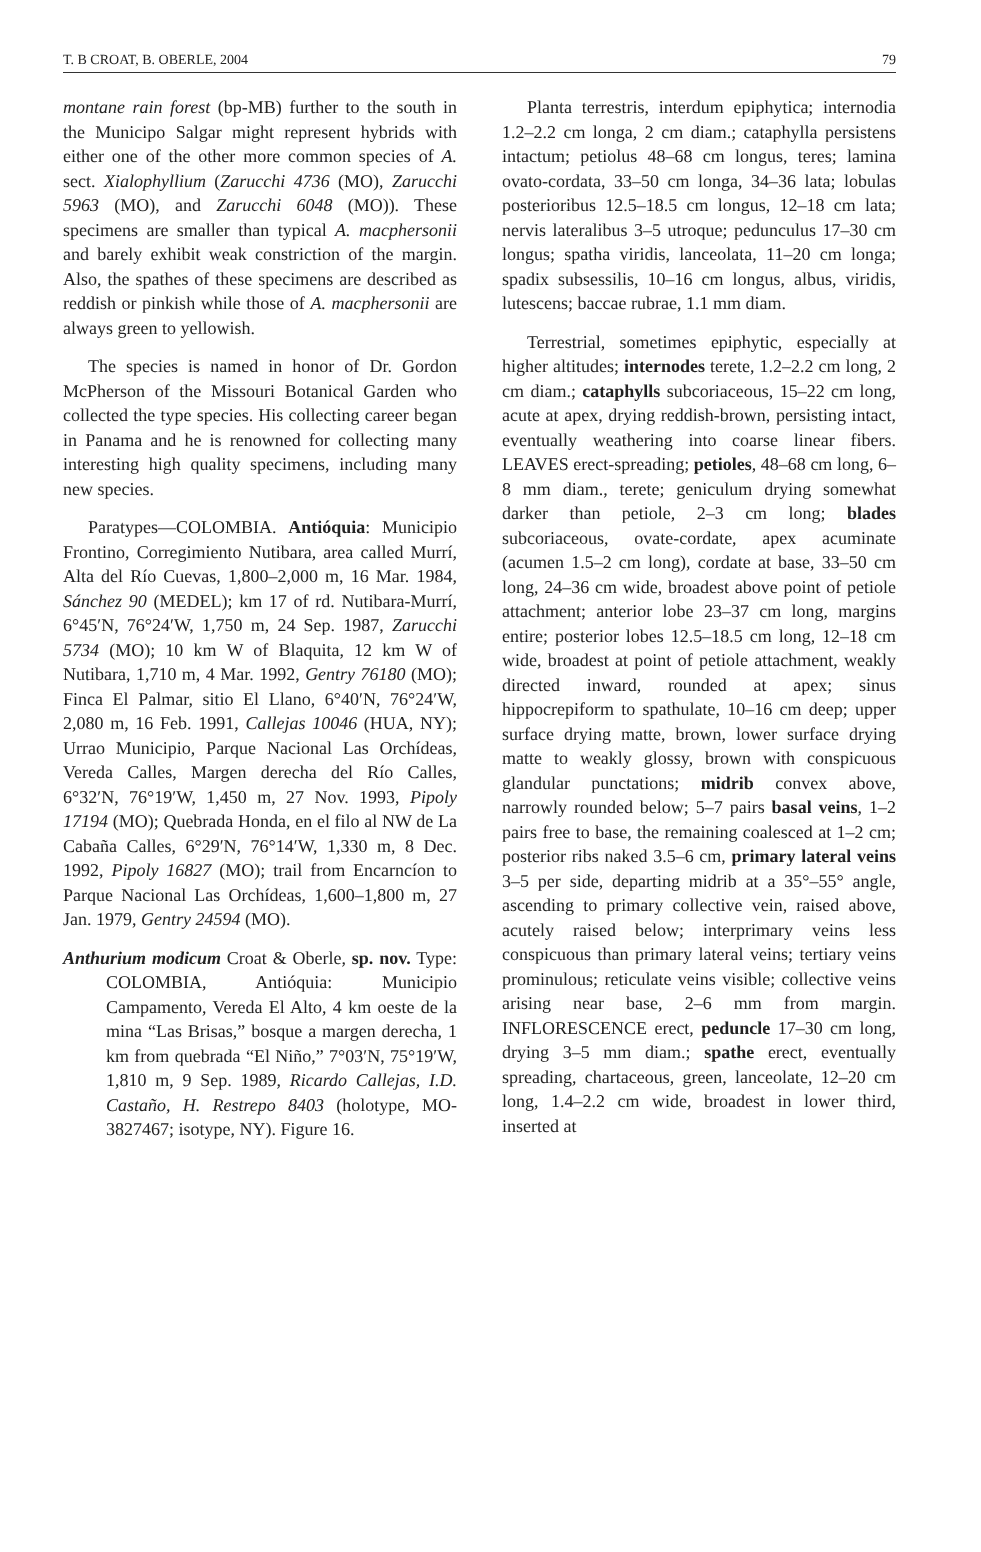T. B CROAT, B. OBERLE, 2004 79
montane rain forest (bp-MB) further to the south in the Municipo Salgar might represent hybrids with either one of the other more common species of A. sect. Xialophyllium (Zarucchi 4736 (MO), Zarucchi 5963 (MO), and Zarucchi 6048 (MO)). These specimens are smaller than typical A. macphersonii and barely exhibit weak constriction of the margin. Also, the spathes of these specimens are described as reddish or pinkish while those of A. macphersonii are always green to yellowish.
The species is named in honor of Dr. Gordon McPherson of the Missouri Botanical Garden who collected the type species. His collecting career began in Panama and he is renowned for collecting many interesting high quality specimens, including many new species.
Paratypes—COLOMBIA. Antióquia: Municipio Frontino, Corregimiento Nutibara, area called Murrí, Alta del Río Cuevas, 1,800–2,000 m, 16 Mar. 1984, Sánchez 90 (MEDEL); km 17 of rd. Nutibara-Murrí, 6°45′N, 76°24′W, 1,750 m, 24 Sep. 1987, Zarucchi 5734 (MO); 10 km W of Blaquita, 12 km W of Nutibara, 1,710 m, 4 Mar. 1992, Gentry 76180 (MO); Finca El Palmar, sitio El Llano, 6°40′N, 76°24′W, 2,080 m, 16 Feb. 1991, Callejas 10046 (HUA, NY); Urrao Municipio, Parque Nacional Las Orchídeas, Vereda Calles, Margen derecha del Río Calles, 6°32′N, 76°19′W, 1,450 m, 27 Nov. 1993, Pipoly 17194 (MO); Quebrada Honda, en el filo al NW de La Cabaña Calles, 6°29′N, 76°14′W, 1,330 m, 8 Dec. 1992, Pipoly 16827 (MO); trail from Encarncíon to Parque Nacional Las Orchídeas, 1,600–1,800 m, 27 Jan. 1979, Gentry 24594 (MO).
Anthurium modicum Croat & Oberle, sp. nov. Type: COLOMBIA, Antióquia: Municipio Campamento, Vereda El Alto, 4 km oeste de la mina “Las Brisas,” bosque a margen derecha, 1 km from quebrada “El Niño,” 7°03′N, 75°19′W, 1,810 m, 9 Sep. 1989, Ricardo Callejas, I.D. Castaño, H. Restrepo 8403 (holotype, MO-3827467; isotype, NY). Figure 16.
Planta terrestris, interdum epiphytica; internodia 1.2–2.2 cm longa, 2 cm diam.; cataphylla persistens intactum; petiolus 48–68 cm longus, teres; lamina ovato-cordata, 33–50 cm longa, 34–36 lata; lobulas posterioribus 12.5–18.5 cm longus, 12–18 cm lata; nervis lateralibus 3–5 utroque; pedunculus 17–30 cm longus; spatha viridis, lanceolata, 11–20 cm longa; spadix subsessilis, 10–16 cm longus, albus, viridis, lutescens; baccae rubrae, 1.1 mm diam.
Terrestrial, sometimes epiphytic, especially at higher altitudes; internodes terete, 1.2–2.2 cm long, 2 cm diam.; cataphylls subcoriaceous, 15–22 cm long, acute at apex, drying reddish-brown, persisting intact, eventually weathering into coarse linear fibers. LEAVES erect-spreading; petioles, 48–68 cm long, 6–8 mm diam., terete; geniculum drying somewhat darker than petiole, 2–3 cm long; blades subcoriaceous, ovate-cordate, apex acuminate (acumen 1.5–2 cm long), cordate at base, 33–50 cm long, 24–36 cm wide, broadest above point of petiole attachment; anterior lobe 23–37 cm long, margins entire; posterior lobes 12.5–18.5 cm long, 12–18 cm wide, broadest at point of petiole attachment, weakly directed inward, rounded at apex; sinus hippocrepiform to spathulate, 10–16 cm deep; upper surface drying matte, brown, lower surface drying matte to weakly glossy, brown with conspicuous glandular punctations; midrib convex above, narrowly rounded below; 5–7 pairs basal veins, 1–2 pairs free to base, the remaining coalesced at 1–2 cm; posterior ribs naked 3.5–6 cm, primary lateral veins 3–5 per side, departing midrib at a 35°–55° angle, ascending to primary collective vein, raised above, acutely raised below; interprimary veins less conspicuous than primary lateral veins; tertiary veins prominulous; reticulate veins visible; collective veins arising near base, 2–6 mm from margin. INFLORESCENCE erect, peduncle 17–30 cm long, drying 3–5 mm diam.; spathe erect, eventually spreading, chartaceous, green, lanceolate, 12–20 cm long, 1.4–2.2 cm wide, broadest in lower third, inserted at